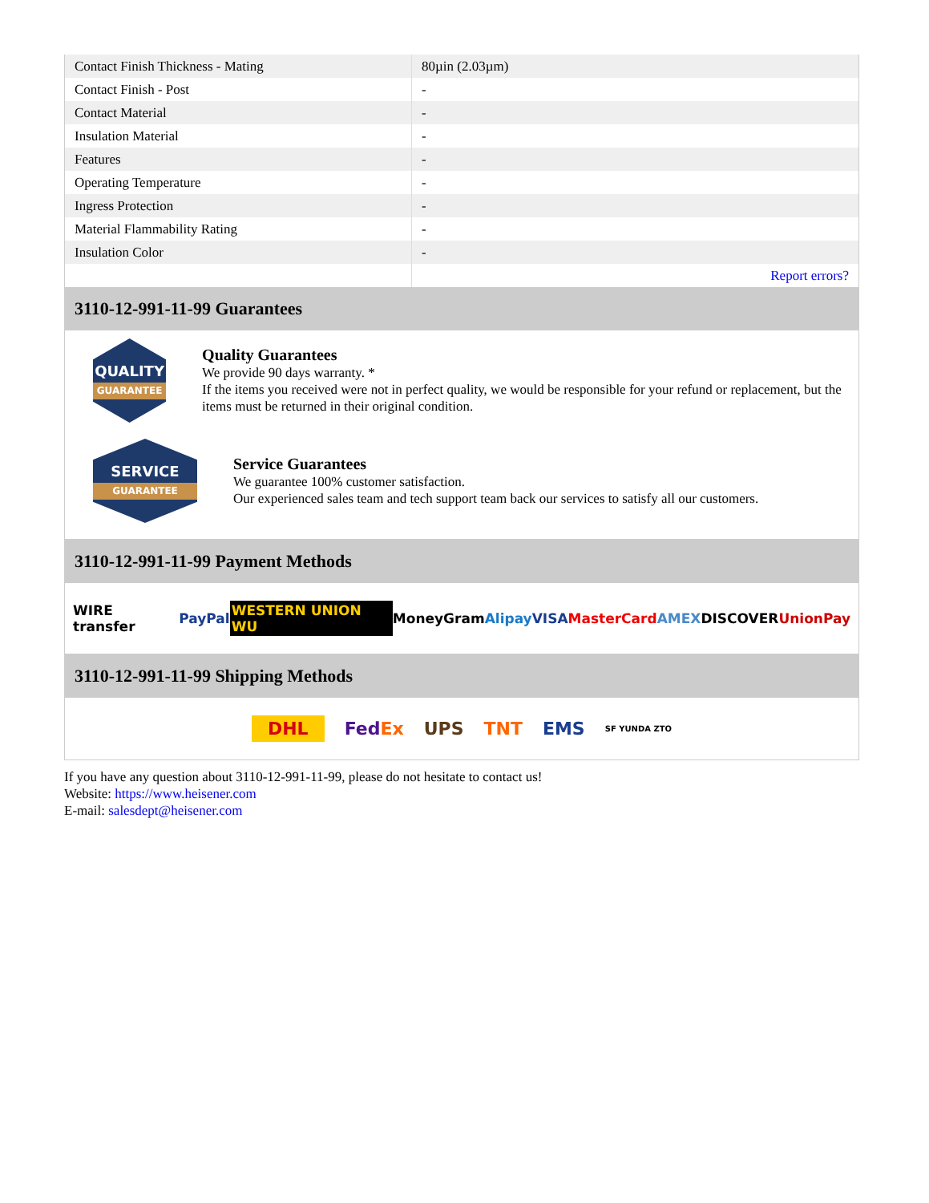| Contact Finish Thickness - Mating | 80µin (2.03µm) |
| Contact Finish - Post | - |
| Contact Material | - |
| Insulation Material | - |
| Features | - |
| Operating Temperature | - |
| Ingress Protection | - |
| Material Flammability Rating | - |
| Insulation Color | - |
| | Report errors? |
3110-12-991-11-99 Guarantees
QUALITY
GUARANTEE
Quality Guarantees
We provide 90 days warranty. *
If the items you received were not in perfect quality, we would be responsible for your refund or replacement, but the items must be returned in their original condition.
SERVICE
GUARANTEE
Service Guarantees
We guarantee 100% customer satisfaction.
Our experienced sales team and tech support team back our services to satisfy all our customers.
3110-12-991-11-99 Payment Methods
WIRE transfer PayPal WESTERN UNION WU MoneyGram Alipay VISA MasterCard AMEX DISCOVER UnionPay
3110-12-991-11-99 Shipping Methods
DHL FedEx UPS TNT EMS SF YUNDA ZTO
If you have any question about 3110-12-991-11-99, please do not hesitate to contact us!
Website: https://www.heisener.com
E-mail: salesdept@heisener.com